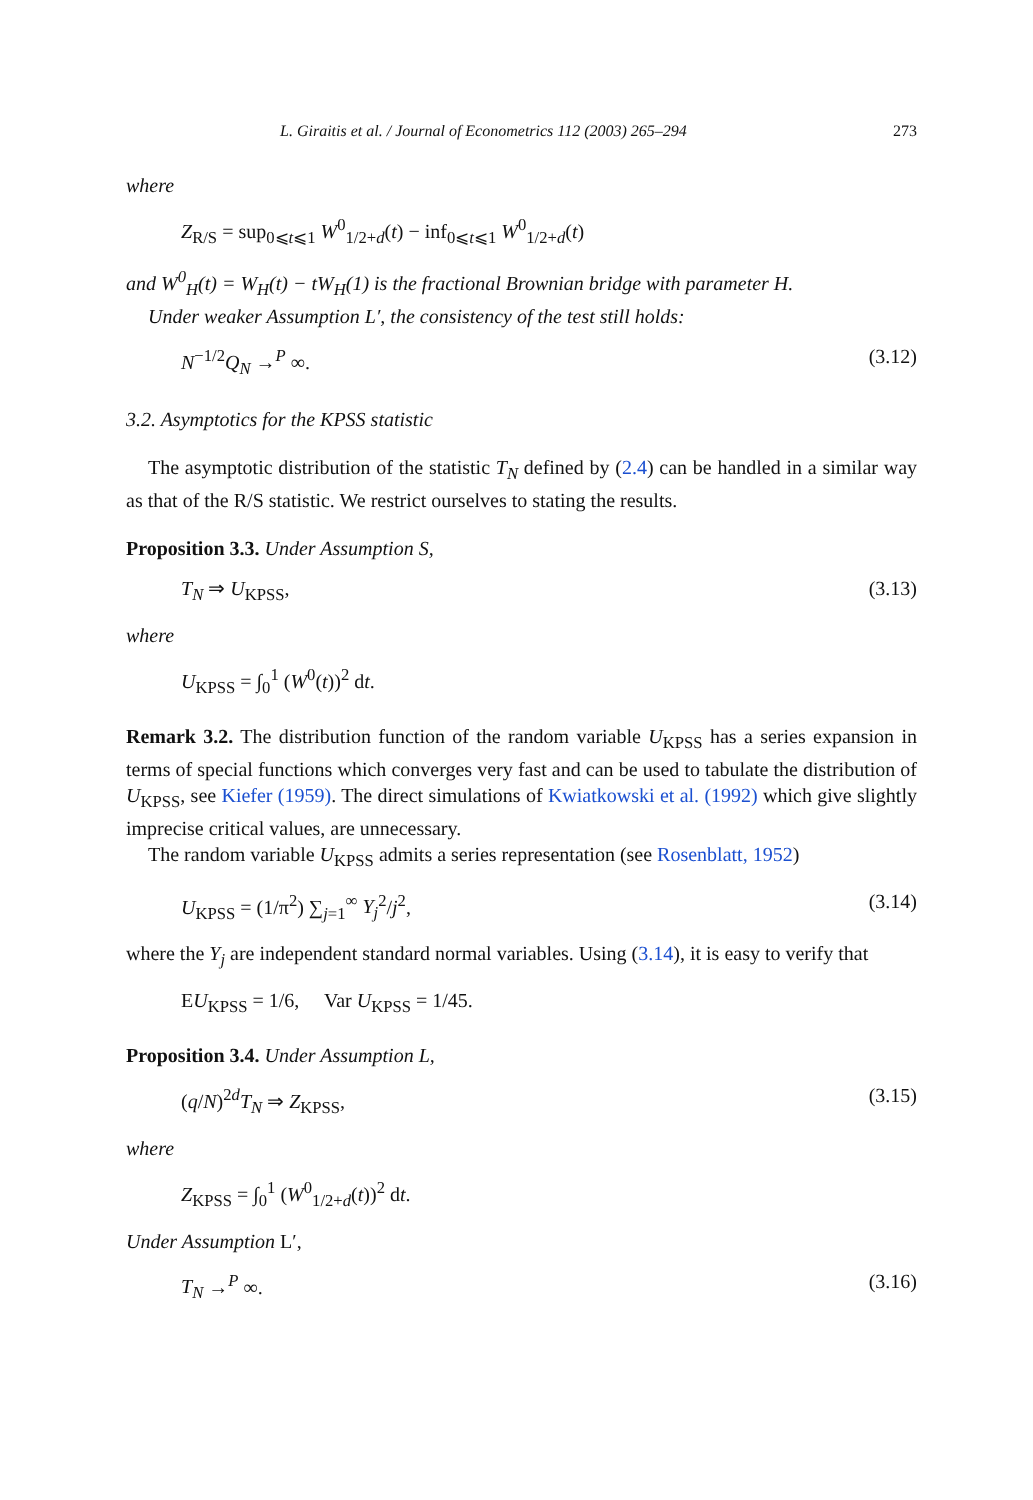L. Giraitis et al. / Journal of Econometrics 112 (2003) 265–294 273
where
Z<sub>R/S</sub> = sup<sub>0⩽t⩽1</sub> W<sup>0</sup><sub>1/2+d</sub>(t) − inf<sub>0⩽t⩽1</sub> W<sup>0</sup><sub>1/2+d</sub>(t)
and W<sup>0</sup><sub>H</sub>(t) = W<sub>H</sub>(t) − tW<sub>H</sub>(1) is the fractional Brownian bridge with parameter H.
Under weaker Assumption L′, the consistency of the test still holds:
N<sup>−1/2</sup>Q<sub>N</sub> →<sup>P</sup> ∞. (3.12)
3.2. Asymptotics for the KPSS statistic
The asymptotic distribution of the statistic T<sub>N</sub> defined by (2.4) can be handled in a similar way as that of the R/S statistic. We restrict ourselves to stating the results.
Proposition 3.3. Under Assumption S,
T<sub>N</sub> ⇒ U<sub>KPSS</sub>, (3.13)
where
U<sub>KPSS</sub> = ∫<sub>0</sub><sup>1</sup> (W<sup>0</sup>(t))<sup>2</sup> dt.
Remark 3.2. The distribution function of the random variable U<sub>KPSS</sub> has a series expansion in terms of special functions which converges very fast and can be used to tabulate the distribution of U<sub>KPSS</sub>, see Kiefer (1959). The direct simulations of Kwiatkowski et al. (1992) which give slightly imprecise critical values, are unnecessary.
The random variable U<sub>KPSS</sub> admits a series representation (see Rosenblatt, 1952)
U<sub>KPSS</sub> = (1/π<sup>2</sup>) ∑<sub>j=1</sub><sup>∞</sup> Y<sub>j</sub><sup>2</sup>/j<sup>2</sup>, (3.14)
where the Y<sub>j</sub> are independent standard normal variables. Using (3.14), it is easy to verify that
EU<sub>KPSS</sub> = 1/6, Var U<sub>KPSS</sub> = 1/45.
Proposition 3.4. Under Assumption L,
(q/N)<sup>2d</sup>T<sub>N</sub> ⇒ Z<sub>KPSS</sub>, (3.15)
where
Z<sub>KPSS</sub> = ∫<sub>0</sub><sup>1</sup> (W<sup>0</sup><sub>1/2+d</sub>(t))<sup>2</sup> dt.
Under Assumption L′,
T<sub>N</sub> →<sup>P</sup> ∞. (3.16)